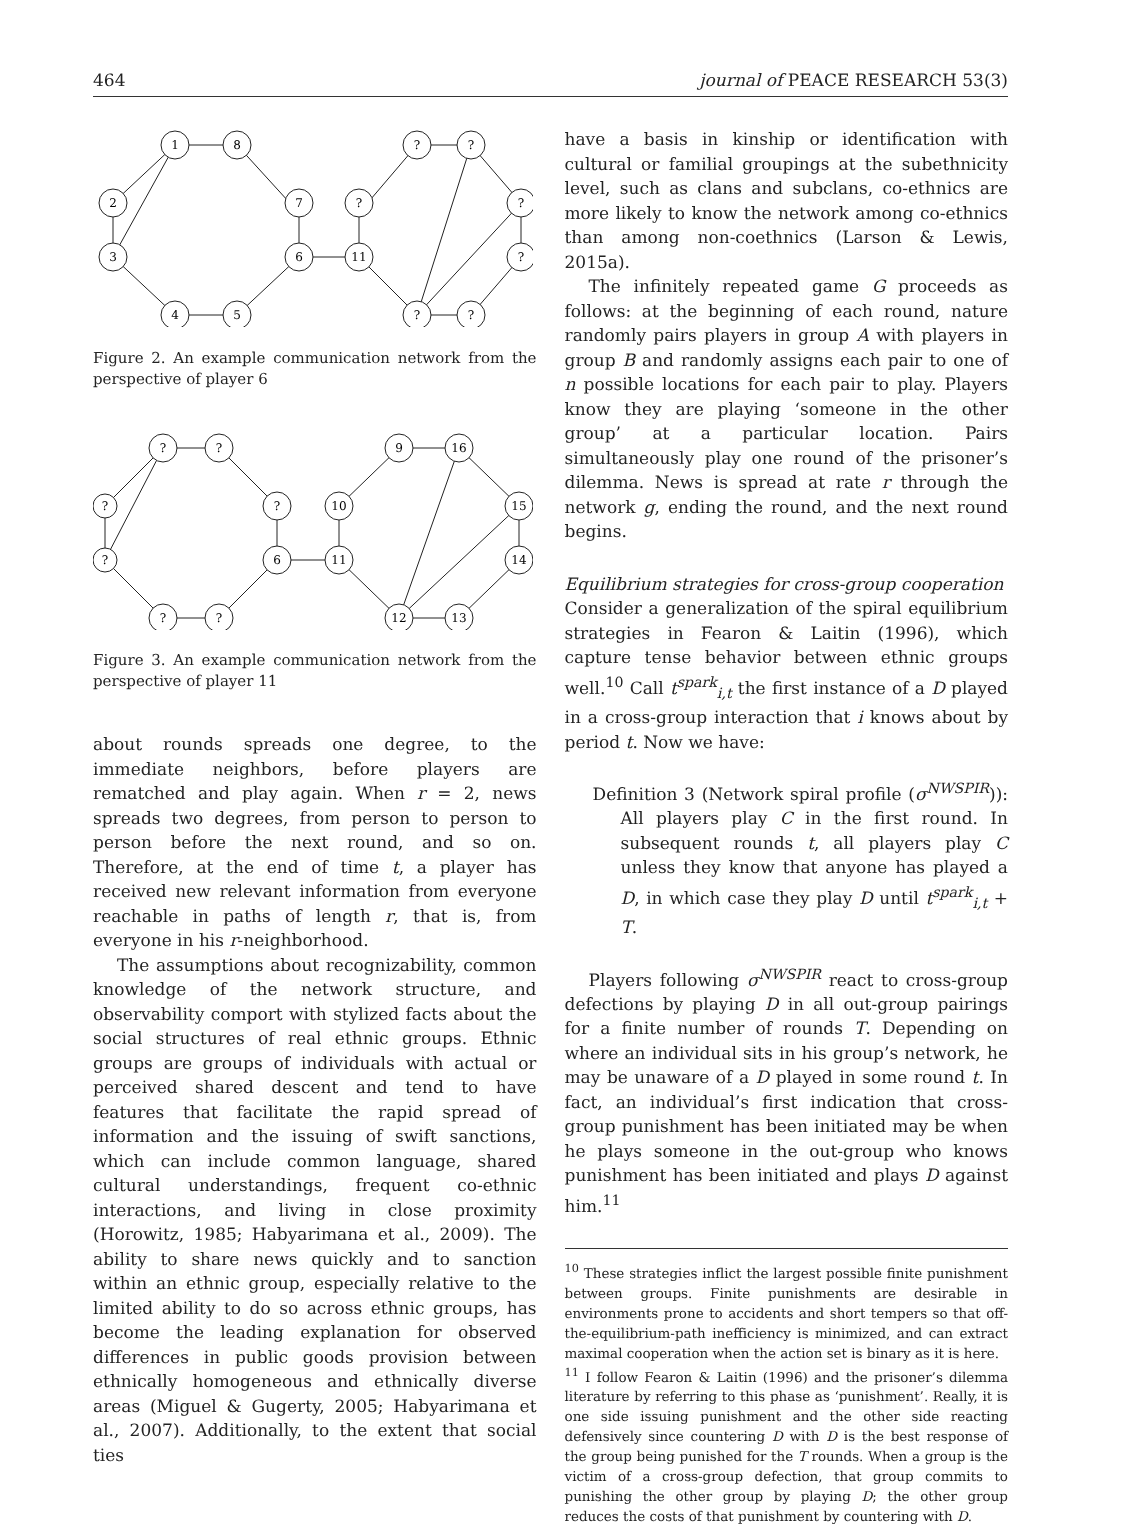464 journal of PEACE RESEARCH 53(3)
1
8
2
7
3
6
4
5
?
?
?
?
11
?
?
?
Figure 2. An example communication network from the perspective of player 6
?
?
?
?
?
6
?
?
9
16
10
15
11
14
12
13
Figure 3. An example communication network from the perspective of player 11
about rounds spreads one degree, to the immediate neighbors, before players are rematched and play again. When r = 2, news spreads two degrees, from person to person to person before the next round, and so on. Therefore, at the end of time t, a player has received new relevant information from everyone reachable in paths of length r, that is, from everyone in his r-neighborhood.
The assumptions about recognizability, common knowledge of the network structure, and observability comport with stylized facts about the social structures of real ethnic groups. Ethnic groups are groups of individuals with actual or perceived shared descent and tend to have features that facilitate the rapid spread of information and the issuing of swift sanctions, which can include common language, shared cultural understandings, frequent co-ethnic interactions, and living in close proximity (Horowitz, 1985; Habyarimana et al., 2009). The ability to share news quickly and to sanction within an ethnic group, especially relative to the limited ability to do so across ethnic groups, has become the leading explanation for observed differences in public goods provision between ethnically homogeneous and ethnically diverse areas (Miguel & Gugerty, 2005; Habyarimana et al., 2007). Additionally, to the extent that social ties
have a basis in kinship or identification with cultural or familial groupings at the subethnicity level, such as clans and subclans, co-ethnics are more likely to know the network among co-ethnics than among non-coethnics (Larson & Lewis, 2015a).
The infinitely repeated game G proceeds as follows: at the beginning of each round, nature randomly pairs players in group A with players in group B and randomly assigns each pair to one of n possible locations for each pair to play. Players know they are playing ‘someone in the other group’ at a particular location. Pairs simultaneously play one round of the prisoner’s dilemma. News is spread at rate r through the network g, ending the round, and the next round begins.
Equilibrium strategies for cross-group cooperation
Consider a generalization of the spiral equilibrium strategies in Fearon & Laitin (1996), which capture tense behavior between ethnic groups well.<sup>10</sup> Call t<sup>spark</sup><sub>i,t</sub> the first instance of a D played in a cross-group interaction that i knows about by period t. Now we have:
Definition 3 (Network spiral profile (σ<sup>NWSPIR</sup>)): All players play C in the first round. In subsequent rounds t, all players play C unless they know that anyone has played a D, in which case they play D until t<sup>spark</sup><sub>i,t</sub> + T.
Players following σ<sup>NWSPIR</sup> react to cross-group defections by playing D in all out-group pairings for a finite number of rounds T. Depending on where an individual sits in his group’s network, he may be unaware of a D played in some round t. In fact, an individual’s first indication that cross-group punishment has been initiated may be when he plays someone in the out-group who knows punishment has been initiated and plays D against him.<sup>11</sup>
<sup>10</sup> These strategies inflict the largest possible finite punishment between groups. Finite punishments are desirable in environments prone to accidents and short tempers so that off-the-equilibrium-path inefficiency is minimized, and can extract maximal cooperation when the action set is binary as it is here.
<sup>11</sup> I follow Fearon & Laitin (1996) and the prisoner’s dilemma literature by referring to this phase as ‘punishment’. Really, it is one side issuing punishment and the other side reacting defensively since countering D with D is the best response of the group being punished for the T rounds. When a group is the victim of a cross-group defection, that group commits to punishing the other group by playing D; the other group reduces the costs of that punishment by countering with D.